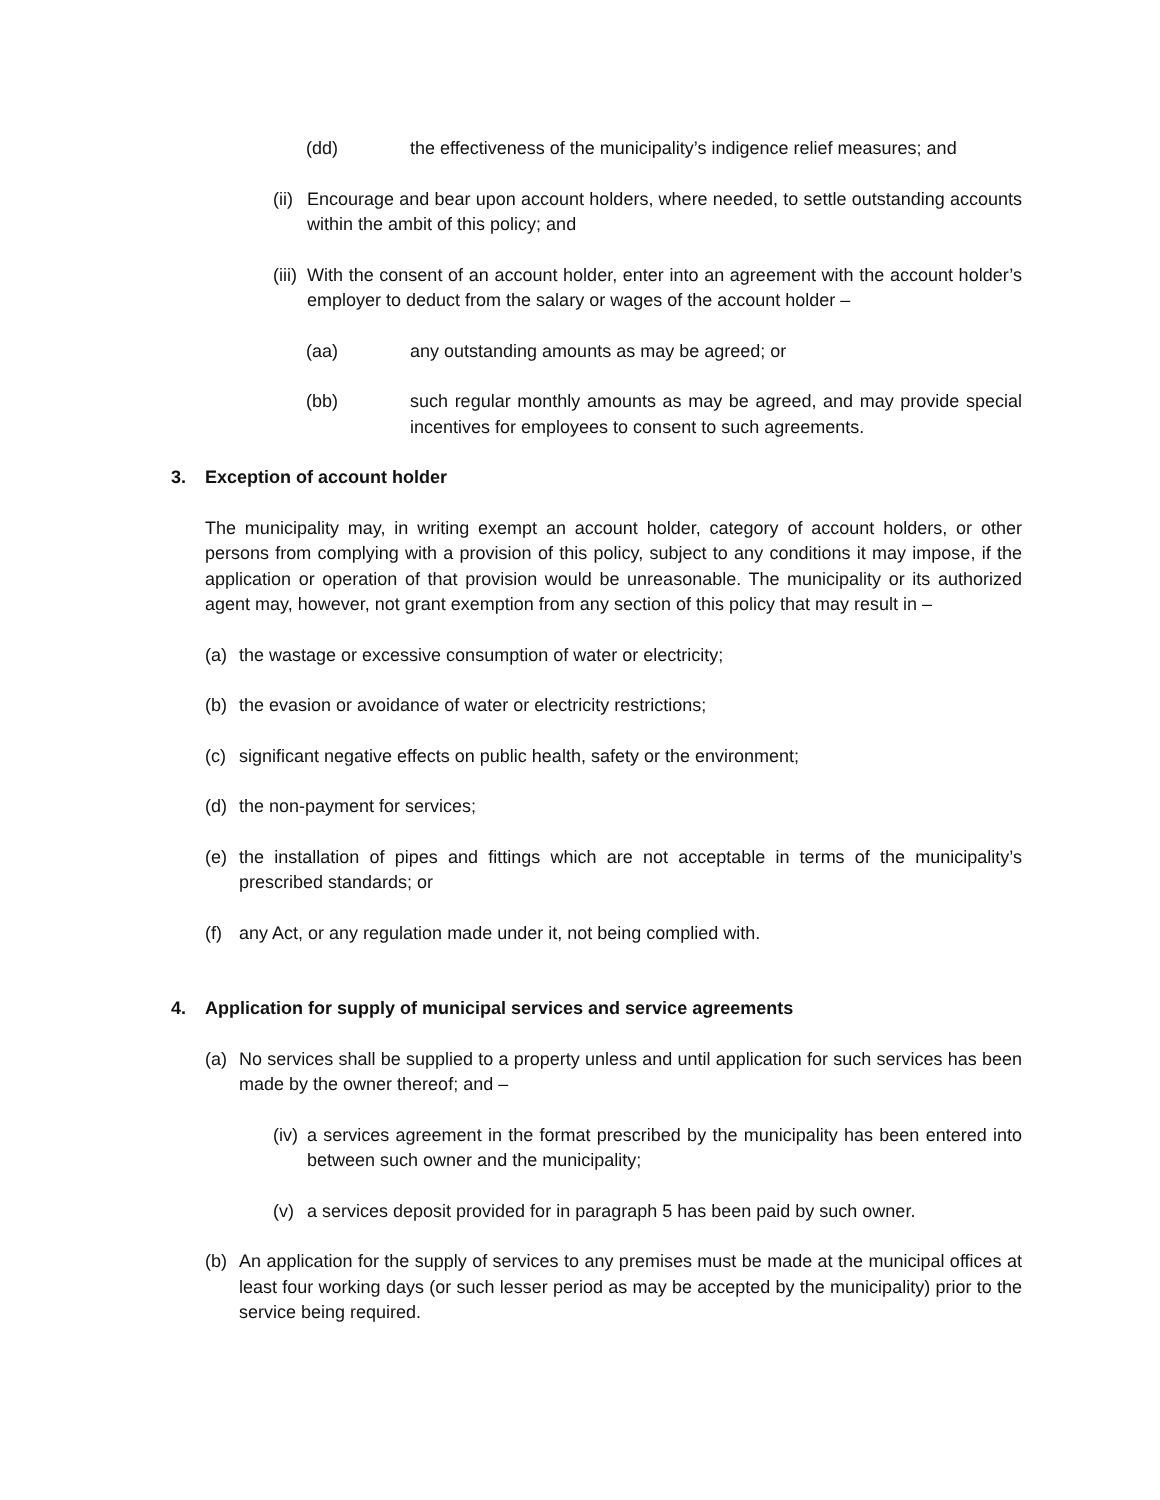(dd) the effectiveness of the municipality’s indigence relief measures; and
(ii) Encourage and bear upon account holders, where needed, to settle outstanding accounts within the ambit of this policy; and
(iii) With the consent of an account holder, enter into an agreement with the account holder’s employer to deduct from the salary or wages of the account holder –
(aa) any outstanding amounts as may be agreed; or
(bb) such regular monthly amounts as may be agreed, and may provide special incentives for employees to consent to such agreements.
3. Exception of account holder
The municipality may, in writing exempt an account holder, category of account holders, or other persons from complying with a provision of this policy, subject to any conditions it may impose, if the application or operation of that provision would be unreasonable. The municipality or its authorized agent may, however, not grant exemption from any section of this policy that may result in –
(a) the wastage or excessive consumption of water or electricity;
(b) the evasion or avoidance of water or electricity restrictions;
(c) significant negative effects on public health, safety or the environment;
(d) the non-payment for services;
(e) the installation of pipes and fittings which are not acceptable in terms of the municipality’s prescribed standards; or
(f) any Act, or any regulation made under it, not being complied with.
4. Application for supply of municipal services and service agreements
(a) No services shall be supplied to a property unless and until application for such services has been made by the owner thereof; and –
(iv) a services agreement in the format prescribed by the municipality has been entered into between such owner and the municipality;
(v) a services deposit provided for in paragraph 5 has been paid by such owner.
(b) An application for the supply of services to any premises must be made at the municipal offices at least four working days (or such lesser period as may be accepted by the municipality) prior to the service being required.